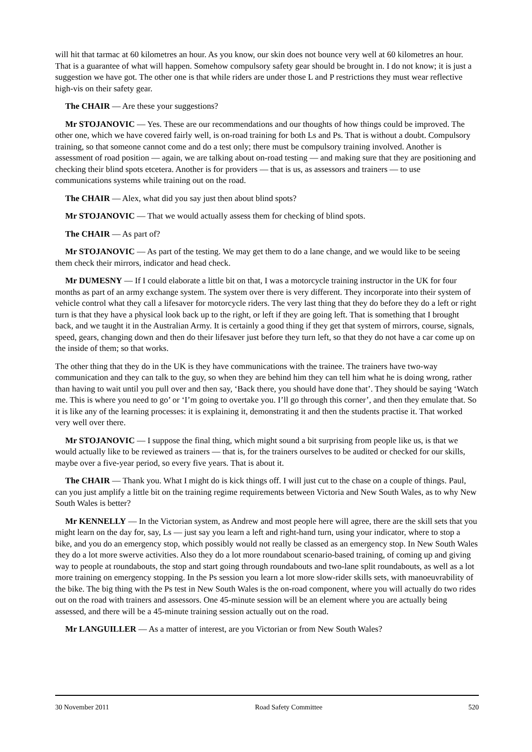will hit that tarmac at 60 kilometres an hour. As you know, our skin does not bounce very well at 60 kilometres an hour. That is a guarantee of what will happen. Somehow compulsory safety gear should be brought in. I do not know; it is just a suggestion we have got. The other one is that while riders are under those L and P restrictions they must wear reflective high-vis on their safety gear.
The CHAIR — Are these your suggestions?
Mr STOJANOVIC — Yes. These are our recommendations and our thoughts of how things could be improved. The other one, which we have covered fairly well, is on-road training for both Ls and Ps. That is without a doubt. Compulsory training, so that someone cannot come and do a test only; there must be compulsory training involved. Another is assessment of road position — again, we are talking about on-road testing — and making sure that they are positioning and checking their blind spots etcetera. Another is for providers — that is us, as assessors and trainers — to use communications systems while training out on the road.
The CHAIR — Alex, what did you say just then about blind spots?
Mr STOJANOVIC — That we would actually assess them for checking of blind spots.
The CHAIR — As part of?
Mr STOJANOVIC — As part of the testing. We may get them to do a lane change, and we would like to be seeing them check their mirrors, indicator and head check.
Mr DUMESNY — If I could elaborate a little bit on that, I was a motorcycle training instructor in the UK for four months as part of an army exchange system. The system over there is very different. They incorporate into their system of vehicle control what they call a lifesaver for motorcycle riders. The very last thing that they do before they do a left or right turn is that they have a physical look back up to the right, or left if they are going left. That is something that I brought back, and we taught it in the Australian Army. It is certainly a good thing if they get that system of mirrors, course, signals, speed, gears, changing down and then do their lifesaver just before they turn left, so that they do not have a car come up on the inside of them; so that works.
The other thing that they do in the UK is they have communications with the trainee. The trainers have two-way communication and they can talk to the guy, so when they are behind him they can tell him what he is doing wrong, rather than having to wait until you pull over and then say, ‘Back there, you should have done that’. They should be saying ‘Watch me. This is where you need to go’ or ‘I’m going to overtake you. I’ll go through this corner’, and then they emulate that. So it is like any of the learning processes: it is explaining it, demonstrating it and then the students practise it. That worked very well over there.
Mr STOJANOVIC — I suppose the final thing, which might sound a bit surprising from people like us, is that we would actually like to be reviewed as trainers — that is, for the trainers ourselves to be audited or checked for our skills, maybe over a five-year period, so every five years. That is about it.
The CHAIR — Thank you. What I might do is kick things off. I will just cut to the chase on a couple of things. Paul, can you just amplify a little bit on the training regime requirements between Victoria and New South Wales, as to why New South Wales is better?
Mr KENNELLY — In the Victorian system, as Andrew and most people here will agree, there are the skill sets that you might learn on the day for, say, Ls — just say you learn a left and right-hand turn, using your indicator, where to stop a bike, and you do an emergency stop, which possibly would not really be classed as an emergency stop. In New South Wales they do a lot more swerve activities. Also they do a lot more roundabout scenario-based training, of coming up and giving way to people at roundabouts, the stop and start going through roundabouts and two-lane split roundabouts, as well as a lot more training on emergency stopping. In the Ps session you learn a lot more slow-rider skills sets, with manoeuvrability of the bike. The big thing with the Ps test in New South Wales is the on-road component, where you will actually do two rides out on the road with trainers and assessors. One 45-minute session will be an element where you are actually being assessed, and there will be a 45-minute training session actually out on the road.
Mr LANGUILLER — As a matter of interest, are you Victorian or from New South Wales?
30 November 2011 Road Safety Committee 520